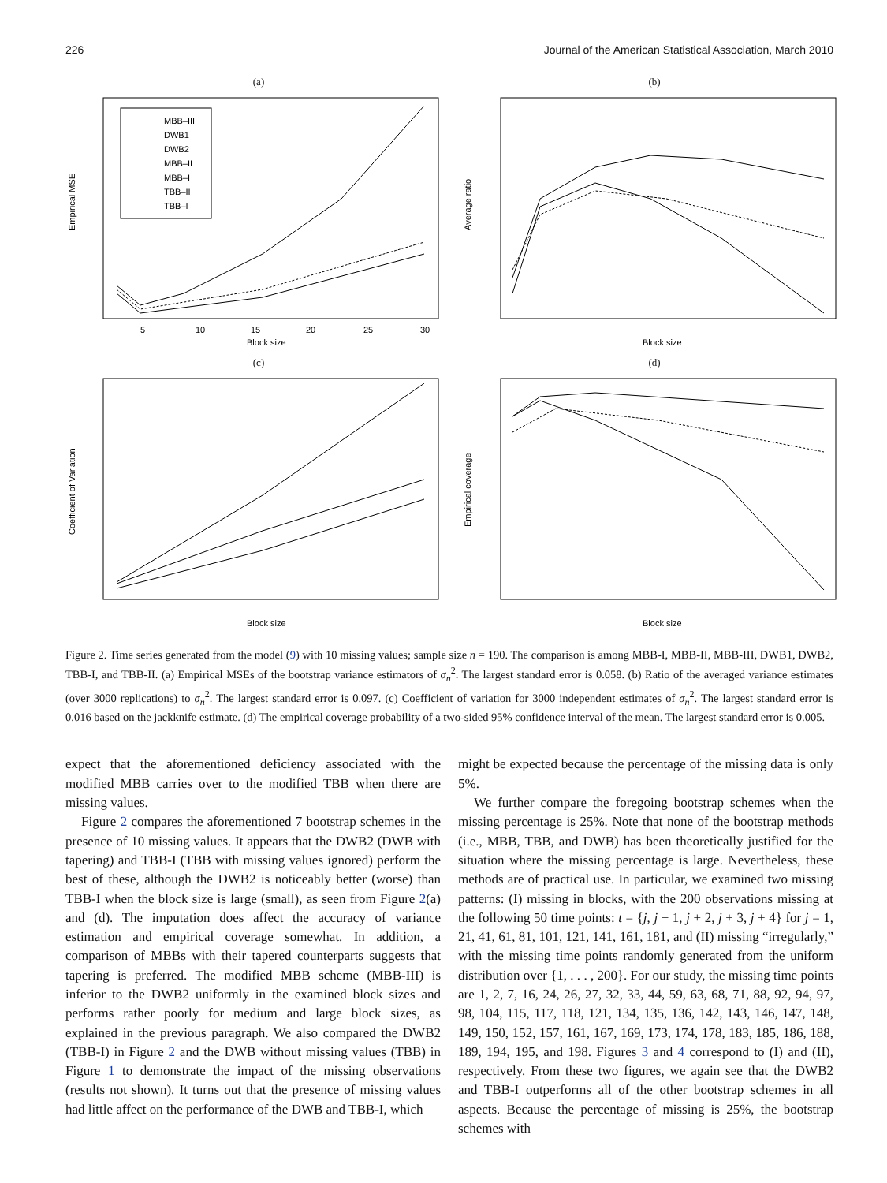226 Journal of the American Statistical Association, March 2010
(a)
MBB–III
DWB1
DWB2
MBB–II
MBB–I
TBB–II
TBB–I
5
10
15
20
25
30
Block size
Empirical MSE
(b)
Block size
Average ratio
(c)
Block size
Coefficient of Variation
(d)
Block size
Empirical coverage
Figure 2. Time series generated from the model (9) with 10 missing values; sample size n = 190. The comparison is among MBB-I, MBB-II, MBB-III, DWB1, DWB2, TBB-I, and TBB-II. (a) Empirical MSEs of the bootstrap variance estimators of σ<sub>n</sub><sup>2</sup>. The largest standard error is 0.058. (b) Ratio of the averaged variance estimates (over 3000 replications) to σ<sub>n</sub><sup>2</sup>. The largest standard error is 0.097. (c) Coefficient of variation for 3000 independent estimates of σ<sub>n</sub><sup>2</sup>. The largest standard error is 0.016 based on the jackknife estimate. (d) The empirical coverage probability of a two-sided 95% confidence interval of the mean. The largest standard error is 0.005.
expect that the aforementioned deficiency associated with the modified MBB carries over to the modified TBB when there are missing values.
Figure 2 compares the aforementioned 7 bootstrap schemes in the presence of 10 missing values. It appears that the DWB2 (DWB with tapering) and TBB-I (TBB with missing values ignored) perform the best of these, although the DWB2 is noticeably better (worse) than TBB-I when the block size is large (small), as seen from Figure 2(a) and (d). The imputation does affect the accuracy of variance estimation and empirical coverage somewhat. In addition, a comparison of MBBs with their tapered counterparts suggests that tapering is preferred. The modified MBB scheme (MBB-III) is inferior to the DWB2 uniformly in the examined block sizes and performs rather poorly for medium and large block sizes, as explained in the previous paragraph. We also compared the DWB2 (TBB-I) in Figure 2 and the DWB without missing values (TBB) in Figure 1 to demonstrate the impact of the missing observations (results not shown). It turns out that the presence of missing values had little affect on the performance of the DWB and TBB-I, which
might be expected because the percentage of the missing data is only 5%.
We further compare the foregoing bootstrap schemes when the missing percentage is 25%. Note that none of the bootstrap methods (i.e., MBB, TBB, and DWB) has been theoretically justified for the situation where the missing percentage is large. Nevertheless, these methods are of practical use. In particular, we examined two missing patterns: (I) missing in blocks, with the 200 observations missing at the following 50 time points: t = {j, j + 1, j + 2, j + 3, j + 4} for j = 1, 21, 41, 61, 81, 101, 121, 141, 161, 181, and (II) missing “irregularly,” with the missing time points randomly generated from the uniform distribution over {1, . . . , 200}. For our study, the missing time points are 1, 2, 7, 16, 24, 26, 27, 32, 33, 44, 59, 63, 68, 71, 88, 92, 94, 97, 98, 104, 115, 117, 118, 121, 134, 135, 136, 142, 143, 146, 147, 148, 149, 150, 152, 157, 161, 167, 169, 173, 174, 178, 183, 185, 186, 188, 189, 194, 195, and 198. Figures 3 and 4 correspond to (I) and (II), respectively. From these two figures, we again see that the DWB2 and TBB-I outperforms all of the other bootstrap schemes in all aspects. Because the percentage of missing is 25%, the bootstrap schemes with